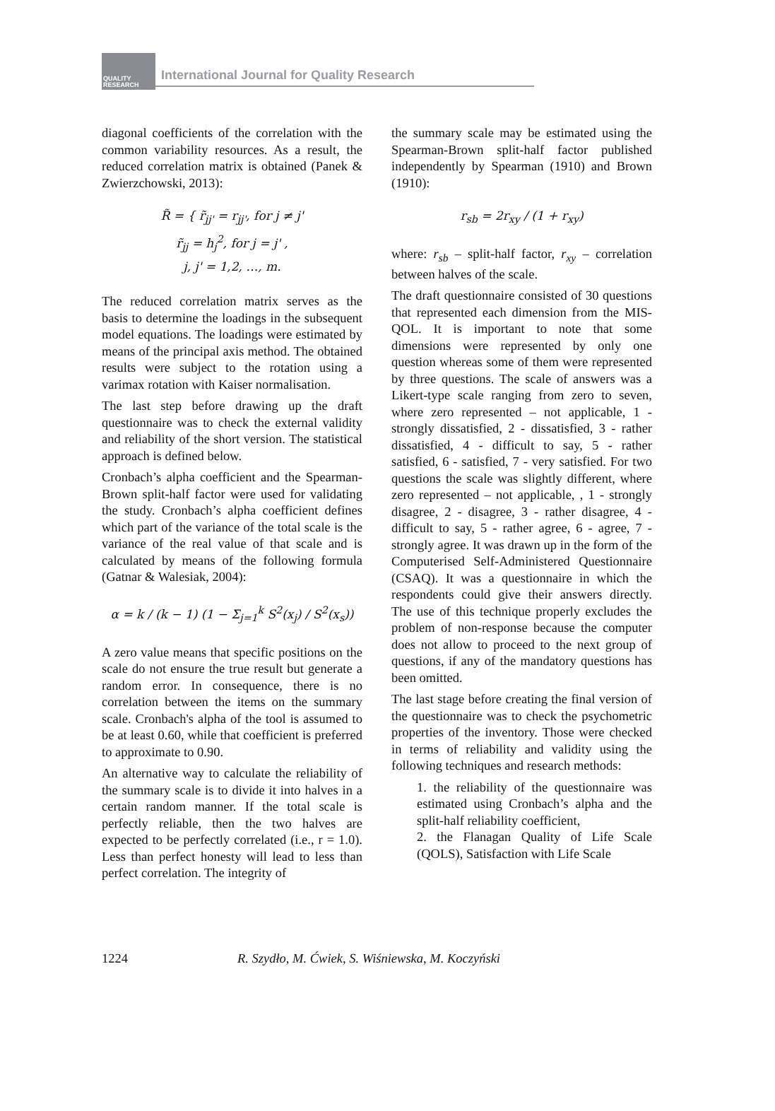QUALITY
RESEARCH
International Journal for Quality Research
diagonal coefficients of the correlation with the common variability resources. As a result, the reduced correlation matrix is obtained (Panek & Zwierzchowski, 2013):
R̃ = { r̃<sub>jj'</sub> = r<sub>jj'</sub>, for j ≠ j'
r̃<sub>jj</sub> = h<sub>j</sub><sup>2</sup>, for j = j' ,
j, j' = 1,2, …, m.
The reduced correlation matrix serves as the basis to determine the loadings in the subsequent model equations. The loadings were estimated by means of the principal axis method. The obtained results were subject to the rotation using a varimax rotation with Kaiser normalisation.
The last step before drawing up the draft questionnaire was to check the external validity and reliability of the short version. The statistical approach is defined below.
Cronbach’s alpha coefficient and the Spearman-Brown split-half factor were used for validating the study. Cronbach’s alpha coefficient defines which part of the variance of the total scale is the variance of the real value of that scale and is calculated by means of the following formula (Gatnar & Walesiak, 2004):
α = k / (k − 1) (1 − Σ<sub>j=1</sub><sup>k</sup> S<sup>2</sup>(x<sub>j</sub>) / S<sup>2</sup>(x<sub>s</sub>))
A zero value means that specific positions on the scale do not ensure the true result but generate a random error. In consequence, there is no correlation between the items on the summary scale. Cronbach's alpha of the tool is assumed to be at least 0.60, while that coefficient is preferred to approximate to 0.90.
An alternative way to calculate the reliability of the summary scale is to divide it into halves in a certain random manner. If the total scale is perfectly reliable, then the two halves are expected to be perfectly correlated (i.e., r = 1.0). Less than perfect honesty will lead to less than perfect correlation. The integrity of
the summary scale may be estimated using the Spearman-Brown split-half factor published independently by Spearman (1910) and Brown (1910):
r<sub>sb</sub> = 2r<sub>xy</sub> / (1 + r<sub>xy</sub>)
where: r<sub>sb</sub> – split-half factor, r<sub>xy</sub> – correlation between halves of the scale.
The draft questionnaire consisted of 30 questions that represented each dimension from the MIS-QOL. It is important to note that some dimensions were represented by only one question whereas some of them were represented by three questions. The scale of answers was a Likert-type scale ranging from zero to seven, where zero represented – not applicable, 1 - strongly dissatisfied, 2 - dissatisfied, 3 - rather dissatisfied, 4 - difficult to say, 5 - rather satisfied, 6 - satisfied, 7 - very satisfied. For two questions the scale was slightly different, where zero represented – not applicable, , 1 - strongly disagree, 2 - disagree, 3 - rather disagree, 4 - difficult to say, 5 - rather agree, 6 - agree, 7 - strongly agree. It was drawn up in the form of the Computerised Self-Administered Questionnaire (CSAQ). It was a questionnaire in which the respondents could give their answers directly. The use of this technique properly excludes the problem of non-response because the computer does not allow to proceed to the next group of questions, if any of the mandatory questions has been omitted.
The last stage before creating the final version of the questionnaire was to check the psychometric properties of the inventory. Those were checked in terms of reliability and validity using the following techniques and research methods:
1. the reliability of the questionnaire was estimated using Cronbach’s alpha and the split-half reliability coefficient,
2. the Flanagan Quality of Life Scale (QOLS), Satisfaction with Life Scale
1224 R. Szydło, M. Ćwiek, S. Wiśniewska, M. Koczyński